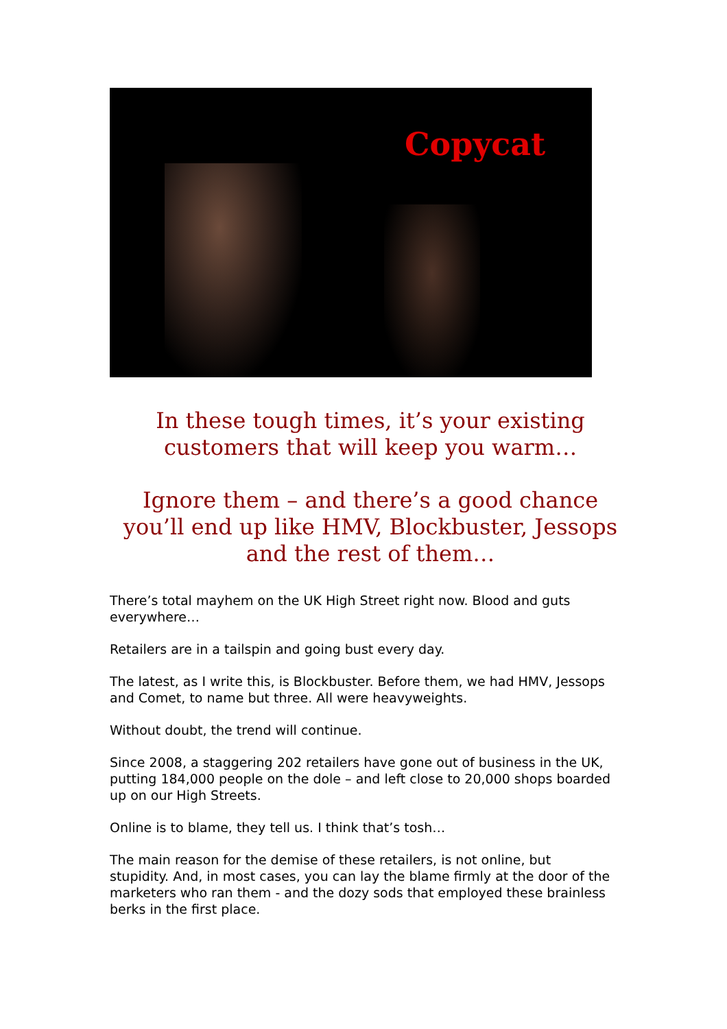Copycat
In these tough times, it’s your existing customers that will keep you warm…
Ignore them – and there’s a good chance you’ll end up like HMV, Blockbuster, Jessops and the rest of them…
There’s total mayhem on the UK High Street right now. Blood and guts everywhere…
Retailers are in a tailspin and going bust every day.
The latest, as I write this, is Blockbuster. Before them, we had HMV, Jessops and Comet, to name but three. All were heavyweights.
Without doubt, the trend will continue.
Since 2008, a staggering 202 retailers have gone out of business in the UK, putting 184,000 people on the dole – and left close to 20,000 shops boarded up on our High Streets.
Online is to blame, they tell us. I think that’s tosh…
The main reason for the demise of these retailers, is not online, but stupidity. And, in most cases, you can lay the blame firmly at the door of the marketers who ran them - and the dozy sods that employed these brainless berks in the first place.